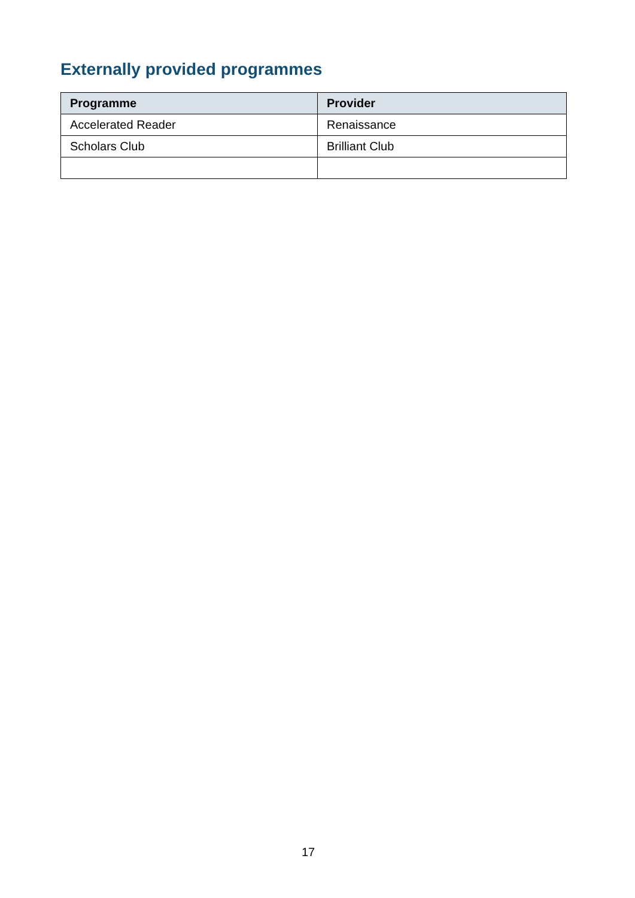Externally provided programmes
| Programme | Provider |
| --- | --- |
| Accelerated Reader | Renaissance |
| Scholars Club | Brilliant Club |
17